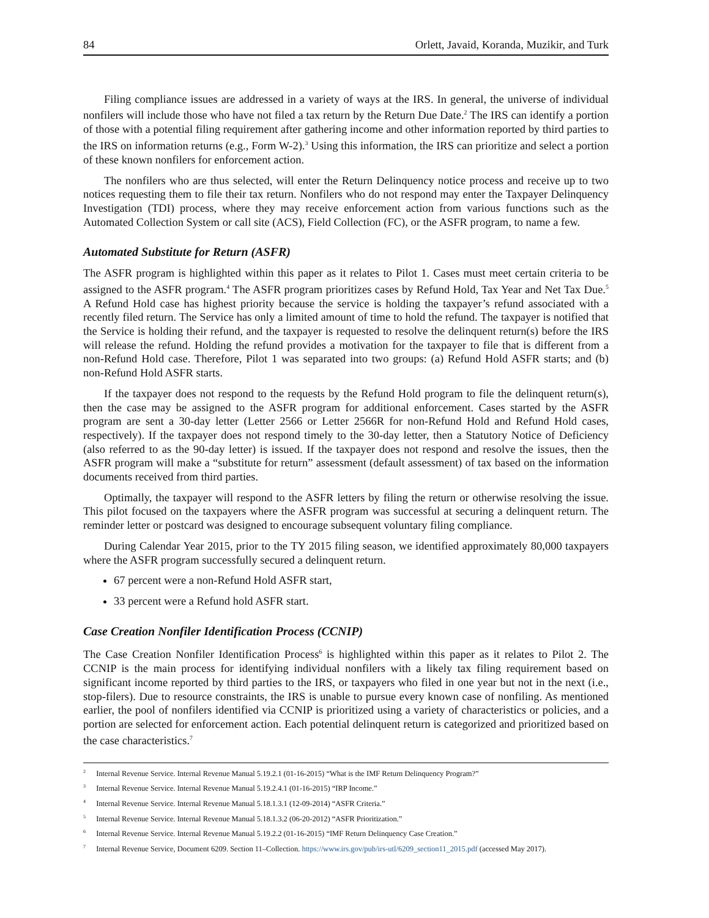84 Orlett, Javaid, Koranda, Muzikir, and Turk
Filing compliance issues are addressed in a variety of ways at the IRS. In general, the universe of individual nonfilers will include those who have not filed a tax return by the Return Due Date.<sup>2</sup> The IRS can identify a portion of those with a potential filing requirement after gathering income and other information reported by third parties to the IRS on information returns (e.g., Form W-2).<sup>3</sup> Using this information, the IRS can prioritize and select a portion of these known nonfilers for enforcement action.
The nonfilers who are thus selected, will enter the Return Delinquency notice process and receive up to two notices requesting them to file their tax return. Nonfilers who do not respond may enter the Taxpayer Delinquency Investigation (TDI) process, where they may receive enforcement action from various functions such as the Automated Collection System or call site (ACS), Field Collection (FC), or the ASFR program, to name a few.
Automated Substitute for Return (ASFR)
The ASFR program is highlighted within this paper as it relates to Pilot 1. Cases must meet certain criteria to be assigned to the ASFR program.<sup>4</sup> The ASFR program prioritizes cases by Refund Hold, Tax Year and Net Tax Due.<sup>5</sup> A Refund Hold case has highest priority because the service is holding the taxpayer’s refund associated with a recently filed return. The Service has only a limited amount of time to hold the refund. The taxpayer is notified that the Service is holding their refund, and the taxpayer is requested to resolve the delinquent return(s) before the IRS will release the refund. Holding the refund provides a motivation for the taxpayer to file that is different from a non-Refund Hold case. Therefore, Pilot 1 was separated into two groups: (a) Refund Hold ASFR starts; and (b) non-Refund Hold ASFR starts.
If the taxpayer does not respond to the requests by the Refund Hold program to file the delinquent return(s), then the case may be assigned to the ASFR program for additional enforcement. Cases started by the ASFR program are sent a 30-day letter (Letter 2566 or Letter 2566R for non-Refund Hold and Refund Hold cases, respectively). If the taxpayer does not respond timely to the 30-day letter, then a Statutory Notice of Deficiency (also referred to as the 90-day letter) is issued. If the taxpayer does not respond and resolve the issues, then the ASFR program will make a “substitute for return” assessment (default assessment) of tax based on the information documents received from third parties.
Optimally, the taxpayer will respond to the ASFR letters by filing the return or otherwise resolving the issue. This pilot focused on the taxpayers where the ASFR program was successful at securing a delinquent return. The reminder letter or postcard was designed to encourage subsequent voluntary filing compliance.
During Calendar Year 2015, prior to the TY 2015 filing season, we identified approximately 80,000 taxpayers where the ASFR program successfully secured a delinquent return.
67 percent were a non-Refund Hold ASFR start,
33 percent were a Refund hold ASFR start.
Case Creation Nonfiler Identification Process (CCNIP)
The Case Creation Nonfiler Identification Process<sup>6</sup> is highlighted within this paper as it relates to Pilot 2. The CCNIP is the main process for identifying individual nonfilers with a likely tax filing requirement based on significant income reported by third parties to the IRS, or taxpayers who filed in one year but not in the next (i.e., stop-filers). Due to resource constraints, the IRS is unable to pursue every known case of nonfiling. As mentioned earlier, the pool of nonfilers identified via CCNIP is prioritized using a variety of characteristics or policies, and a portion are selected for enforcement action. Each potential delinquent return is categorized and prioritized based on the case characteristics.<sup>7</sup>
<sup>2</sup> Internal Revenue Service. Internal Revenue Manual 5.19.2.1 (01-16-2015) “What is the IMF Return Delinquency Program?”
<sup>3</sup> Internal Revenue Service. Internal Revenue Manual 5.19.2.4.1 (01-16-2015) “IRP Income.”
<sup>4</sup> Internal Revenue Service. Internal Revenue Manual 5.18.1.3.1 (12-09-2014) “ASFR Criteria.”
<sup>5</sup> Internal Revenue Service. Internal Revenue Manual 5.18.1.3.2 (06-20-2012) “ASFR Prioritization.”
<sup>6</sup> Internal Revenue Service. Internal Revenue Manual 5.19.2.2 (01-16-2015) “IMF Return Delinquency Case Creation.”
<sup>7</sup> Internal Revenue Service, Document 6209. Section 11–Collection. https://www.irs.gov/pub/irs-utl/6209_section11_2015.pdf (accessed May 2017).